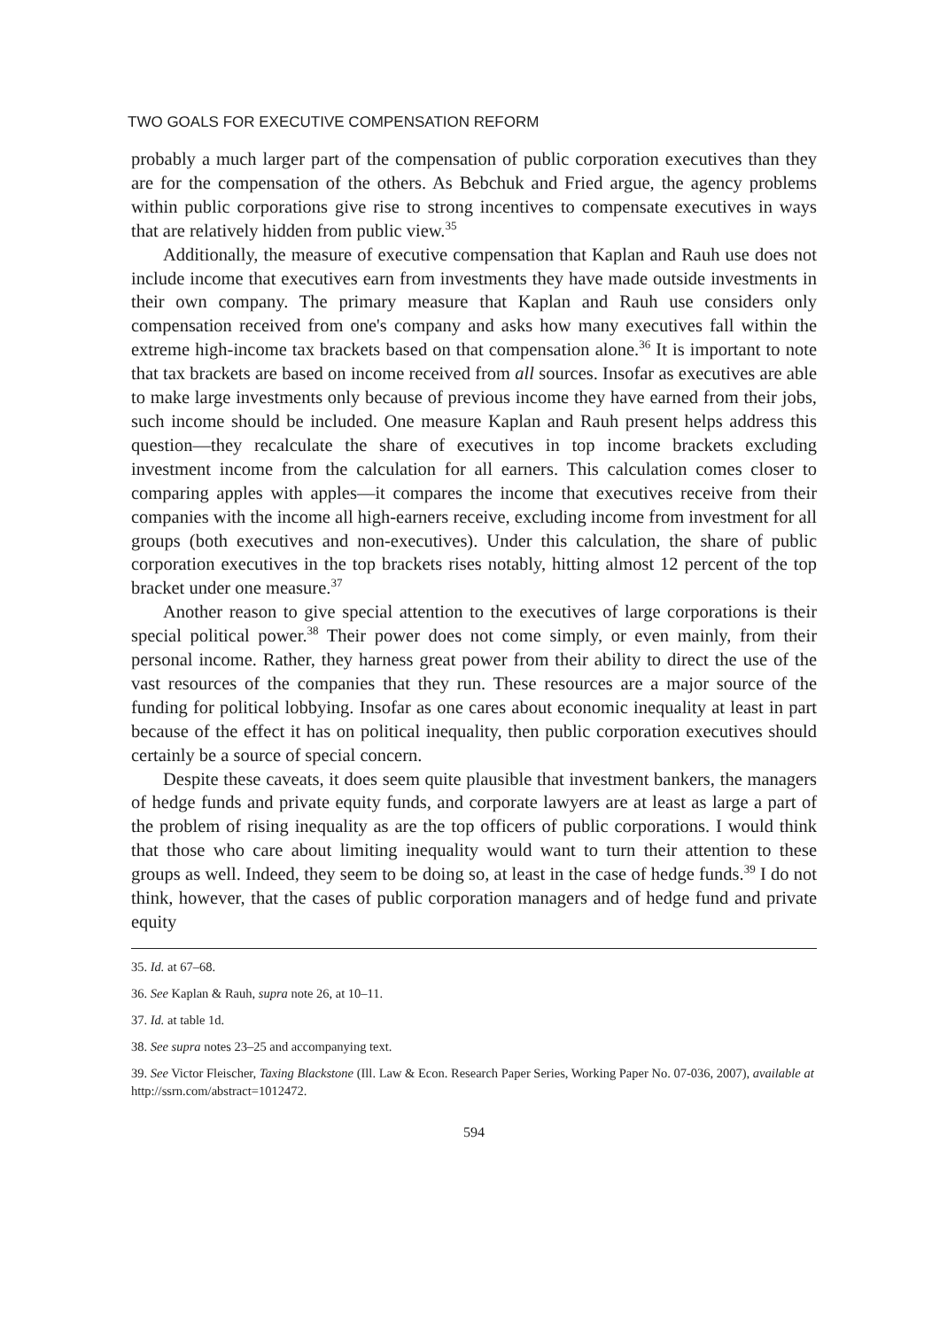TWO GOALS FOR EXECUTIVE COMPENSATION REFORM
probably a much larger part of the compensation of public corporation executives than they are for the compensation of the others. As Bebchuk and Fried argue, the agency problems within public corporations give rise to strong incentives to compensate executives in ways that are relatively hidden from public view.<sup>35</sup>
Additionally, the measure of executive compensation that Kaplan and Rauh use does not include income that executives earn from investments they have made outside investments in their own company. The primary measure that Kaplan and Rauh use considers only compensation received from one's company and asks how many executives fall within the extreme high-income tax brackets based on that compensation alone.<sup>36</sup> It is important to note that tax brackets are based on income received from all sources. Insofar as executives are able to make large investments only because of previous income they have earned from their jobs, such income should be included. One measure Kaplan and Rauh present helps address this question—they recalculate the share of executives in top income brackets excluding investment income from the calculation for all earners. This calculation comes closer to comparing apples with apples—it compares the income that executives receive from their companies with the income all high-earners receive, excluding income from investment for all groups (both executives and non-executives). Under this calculation, the share of public corporation executives in the top brackets rises notably, hitting almost 12 percent of the top bracket under one measure.<sup>37</sup>
Another reason to give special attention to the executives of large corporations is their special political power.<sup>38</sup> Their power does not come simply, or even mainly, from their personal income. Rather, they harness great power from their ability to direct the use of the vast resources of the companies that they run. These resources are a major source of the funding for political lobbying. Insofar as one cares about economic inequality at least in part because of the effect it has on political inequality, then public corporation executives should certainly be a source of special concern.
Despite these caveats, it does seem quite plausible that investment bankers, the managers of hedge funds and private equity funds, and corporate lawyers are at least as large a part of the problem of rising inequality as are the top officers of public corporations. I would think that those who care about limiting inequality would want to turn their attention to these groups as well. Indeed, they seem to be doing so, at least in the case of hedge funds.<sup>39</sup> I do not think, however, that the cases of public corporation managers and of hedge fund and private equity
35. Id. at 67–68.
36. See Kaplan & Rauh, supra note 26, at 10–11.
37. Id. at table 1d.
38. See supra notes 23–25 and accompanying text.
39. See Victor Fleischer, Taxing Blackstone (Ill. Law & Econ. Research Paper Series, Working Paper No. 07-036, 2007), available at http://ssrn.com/abstract=1012472.
594